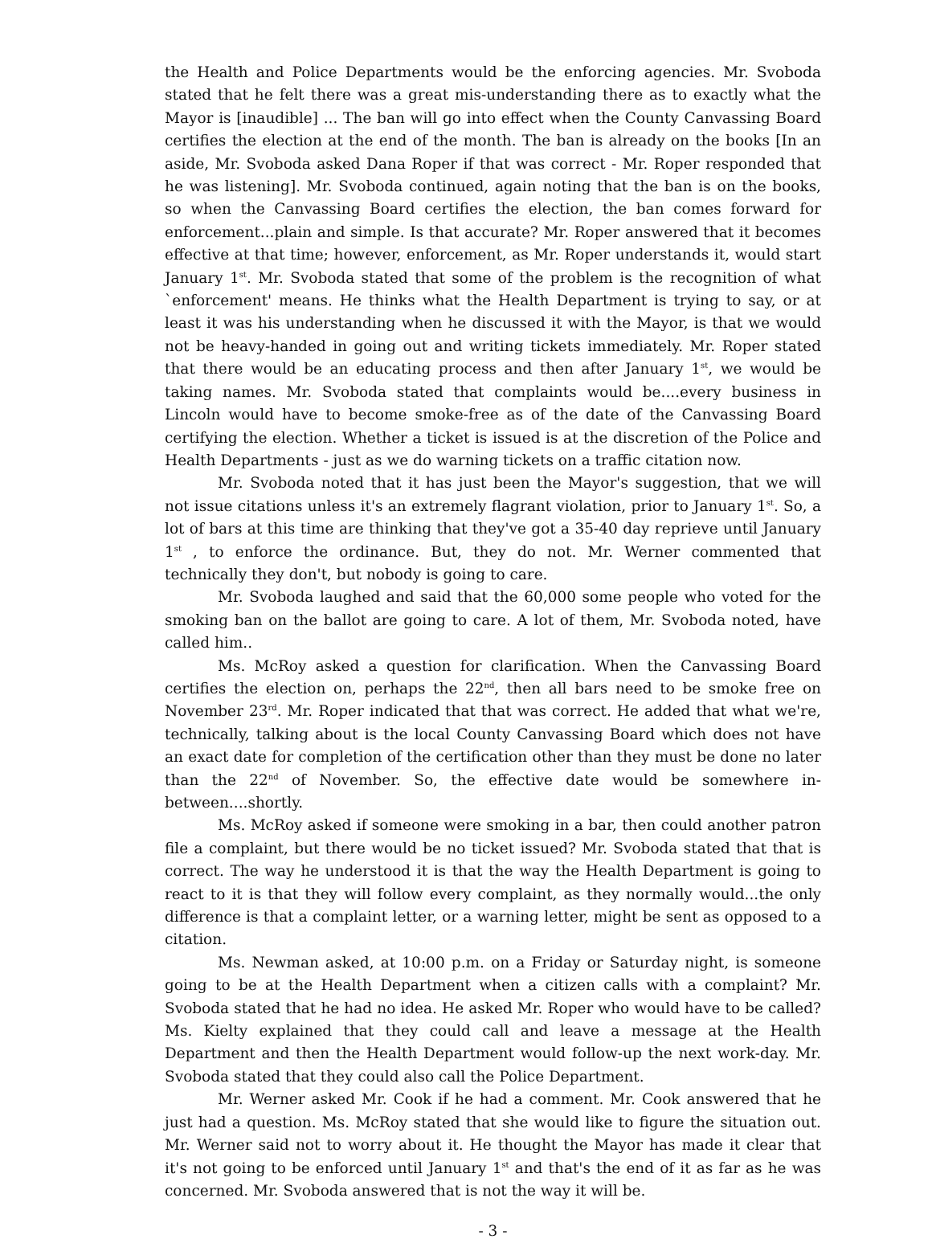the Health and Police Departments would be the enforcing agencies. Mr. Svoboda stated that he felt there was a great mis-understanding there as to exactly what the Mayor is [inaudible] ... The ban will go into effect when the County Canvassing Board certifies the election at the end of the month. The ban is already on the books [In an aside, Mr. Svoboda asked Dana Roper if that was correct - Mr. Roper responded that he was listening]. Mr. Svoboda continued, again noting that the ban is on the books, so when the Canvassing Board certifies the election, the ban comes forward for enforcement...plain and simple. Is that accurate? Mr. Roper answered that it becomes effective at that time; however, enforcement, as Mr. Roper understands it, would start January 1<sup>st</sup>. Mr. Svoboda stated that some of the problem is the recognition of what `enforcement' means. He thinks what the Health Department is trying to say, or at least it was his understanding when he discussed it with the Mayor, is that we would not be heavy-handed in going out and writing tickets immediately. Mr. Roper stated that there would be an educating process and then after January 1<sup>st</sup>, we would be taking names. Mr. Svoboda stated that complaints would be....every business in Lincoln would have to become smoke-free as of the date of the Canvassing Board certifying the election. Whether a ticket is issued is at the discretion of the Police and Health Departments - just as we do warning tickets on a traffic citation now.
Mr. Svoboda noted that it has just been the Mayor's suggestion, that we will not issue citations unless it's an extremely flagrant violation, prior to January 1<sup>st</sup>. So, a lot of bars at this time are thinking that they've got a 35-40 day reprieve until January 1<sup>st</sup> , to enforce the ordinance. But, they do not. Mr. Werner commented that technically they don't, but nobody is going to care.
Mr. Svoboda laughed and said that the 60,000 some people who voted for the smoking ban on the ballot are going to care. A lot of them, Mr. Svoboda noted, have called him..
Ms. McRoy asked a question for clarification. When the Canvassing Board certifies the election on, perhaps the 22<sup>nd</sup>, then all bars need to be smoke free on November 23<sup>rd</sup>. Mr. Roper indicated that that was correct. He added that what we're, technically, talking about is the local County Canvassing Board which does not have an exact date for completion of the certification other than they must be done no later than the 22<sup>nd</sup> of November. So, the effective date would be somewhere in-between....shortly.
Ms. McRoy asked if someone were smoking in a bar, then could another patron file a complaint, but there would be no ticket issued? Mr. Svoboda stated that that is correct. The way he understood it is that the way the Health Department is going to react to it is that they will follow every complaint, as they normally would...the only difference is that a complaint letter, or a warning letter, might be sent as opposed to a citation.
Ms. Newman asked, at 10:00 p.m. on a Friday or Saturday night, is someone going to be at the Health Department when a citizen calls with a complaint? Mr. Svoboda stated that he had no idea. He asked Mr. Roper who would have to be called? Ms. Kielty explained that they could call and leave a message at the Health Department and then the Health Department would follow-up the next work-day. Mr. Svoboda stated that they could also call the Police Department.
Mr. Werner asked Mr. Cook if he had a comment. Mr. Cook answered that he just had a question. Ms. McRoy stated that she would like to figure the situation out. Mr. Werner said not to worry about it. He thought the Mayor has made it clear that it's not going to be enforced until January 1<sup>st</sup> and that's the end of it as far as he was concerned. Mr. Svoboda answered that is not the way it will be.
- 3 -